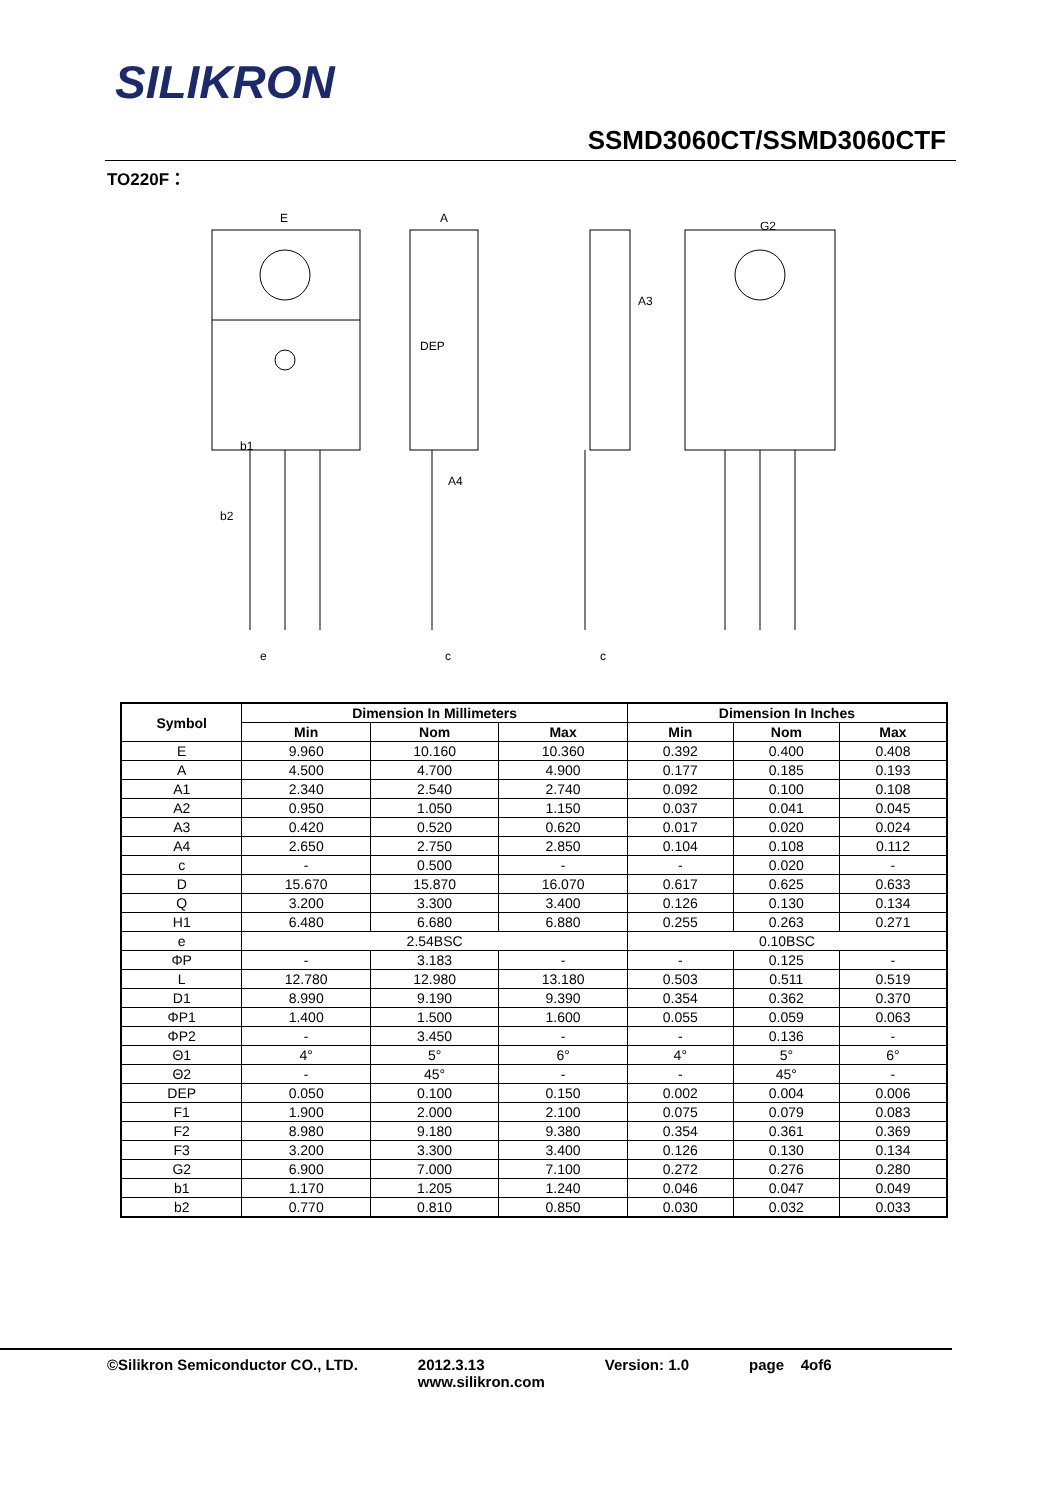SILIKRON
SSMD3060CT/SSMD3060CTF
TO220F：
E
A
G2
DEP
b1
b2
e
c
c
A4
A3
| Symbol | Dimension In Millimeters | | | Dimension In Inches | | |
| --- | --- | --- | --- | --- | --- | --- |
| | Min | Nom | Max | Min | Nom | Max |
| E | 9.960 | 10.160 | 10.360 | 0.392 | 0.400 | 0.408 |
| A | 4.500 | 4.700 | 4.900 | 0.177 | 0.185 | 0.193 |
| A1 | 2.340 | 2.540 | 2.740 | 0.092 | 0.100 | 0.108 |
| A2 | 0.950 | 1.050 | 1.150 | 0.037 | 0.041 | 0.045 |
| A3 | 0.420 | 0.520 | 0.620 | 0.017 | 0.020 | 0.024 |
| A4 | 2.650 | 2.750 | 2.850 | 0.104 | 0.108 | 0.112 |
| c | - | 0.500 | - | - | 0.020 | - |
| D | 15.670 | 15.870 | 16.070 | 0.617 | 0.625 | 0.633 |
| Q | 3.200 | 3.300 | 3.400 | 0.126 | 0.130 | 0.134 |
| H1 | 6.480 | 6.680 | 6.880 | 0.255 | 0.263 | 0.271 |
| e | 2.54BSC | | | 0.10BSC | | |
| ΦP | - | 3.183 | - | - | 0.125 | - |
| L | 12.780 | 12.980 | 13.180 | 0.503 | 0.511 | 0.519 |
| D1 | 8.990 | 9.190 | 9.390 | 0.354 | 0.362 | 0.370 |
| ΦP1 | 1.400 | 1.500 | 1.600 | 0.055 | 0.059 | 0.063 |
| ΦP2 | - | 3.450 | - | - | 0.136 | - |
| Θ1 | 4° | 5° | 6° | 4° | 5° | 6° |
| Θ2 | - | 45° | - | - | 45° | - |
| DEP | 0.050 | 0.100 | 0.150 | 0.002 | 0.004 | 0.006 |
| F1 | 1.900 | 2.000 | 2.100 | 0.075 | 0.079 | 0.083 |
| F2 | 8.980 | 9.180 | 9.380 | 0.354 | 0.361 | 0.369 |
| F3 | 3.200 | 3.300 | 3.400 | 0.126 | 0.130 | 0.134 |
| G2 | 6.900 | 7.000 | 7.100 | 0.272 | 0.276 | 0.280 |
| b1 | 1.170 | 1.205 | 1.240 | 0.046 | 0.047 | 0.049 |
| b2 | 0.770 | 0.810 | 0.850 | 0.030 | 0.032 | 0.033 |
©Silikron Semiconductor CO., LTD. 2012.3.13
www.silikron.com Version: 1.0 page 4of6